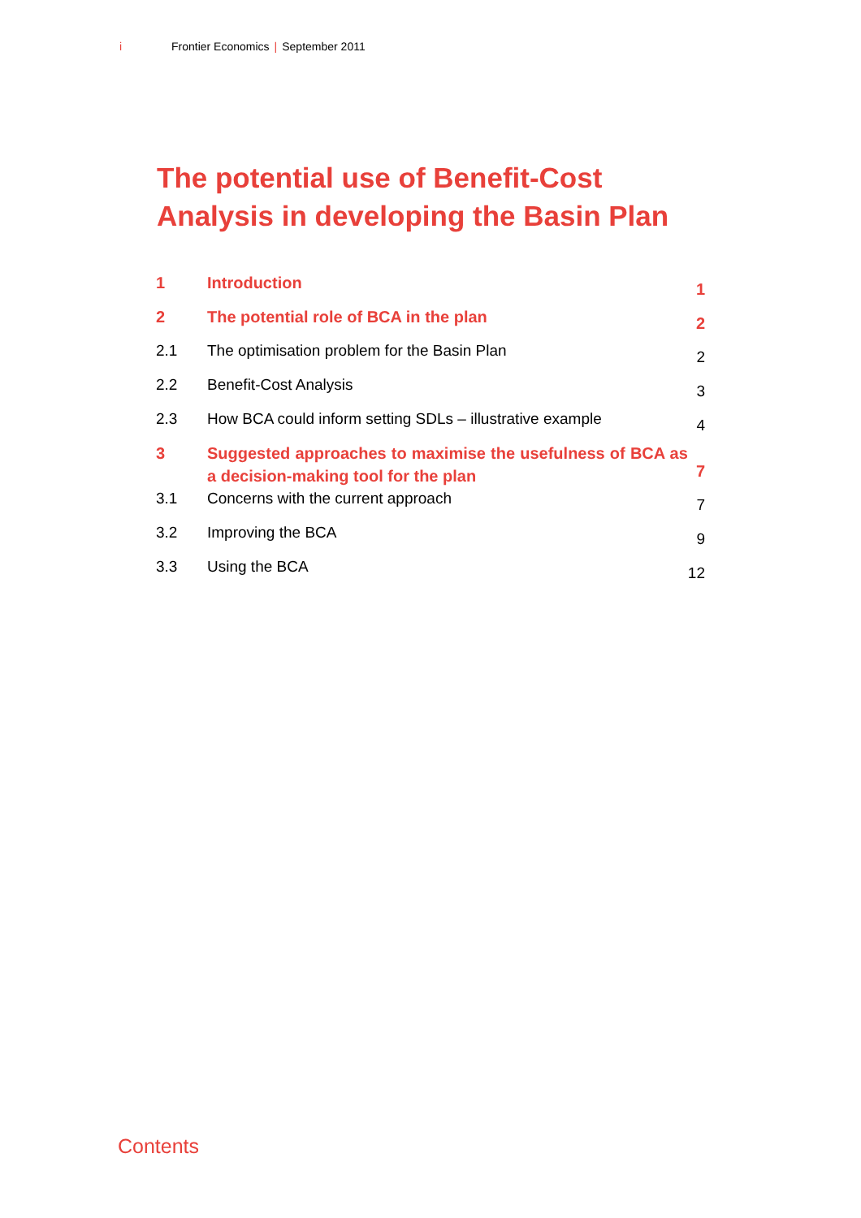i Frontier Economics | September 2011
The potential use of Benefit-Cost Analysis in developing the Basin Plan
| 1 | Introduction | 1 |
| 2 | The potential role of BCA in the plan | 2 |
| 2.1 | The optimisation problem for the Basin Plan | 2 |
| 2.2 | Benefit-Cost Analysis | 3 |
| 2.3 | How BCA could inform setting SDLs – illustrative example | 4 |
| 3 | Suggested approaches to maximise the usefulness of BCA as a decision-making tool for the plan | 7 |
| 3.1 | Concerns with the current approach | 7 |
| 3.2 | Improving the BCA | 9 |
| 3.3 | Using the BCA | 12 |
Contents